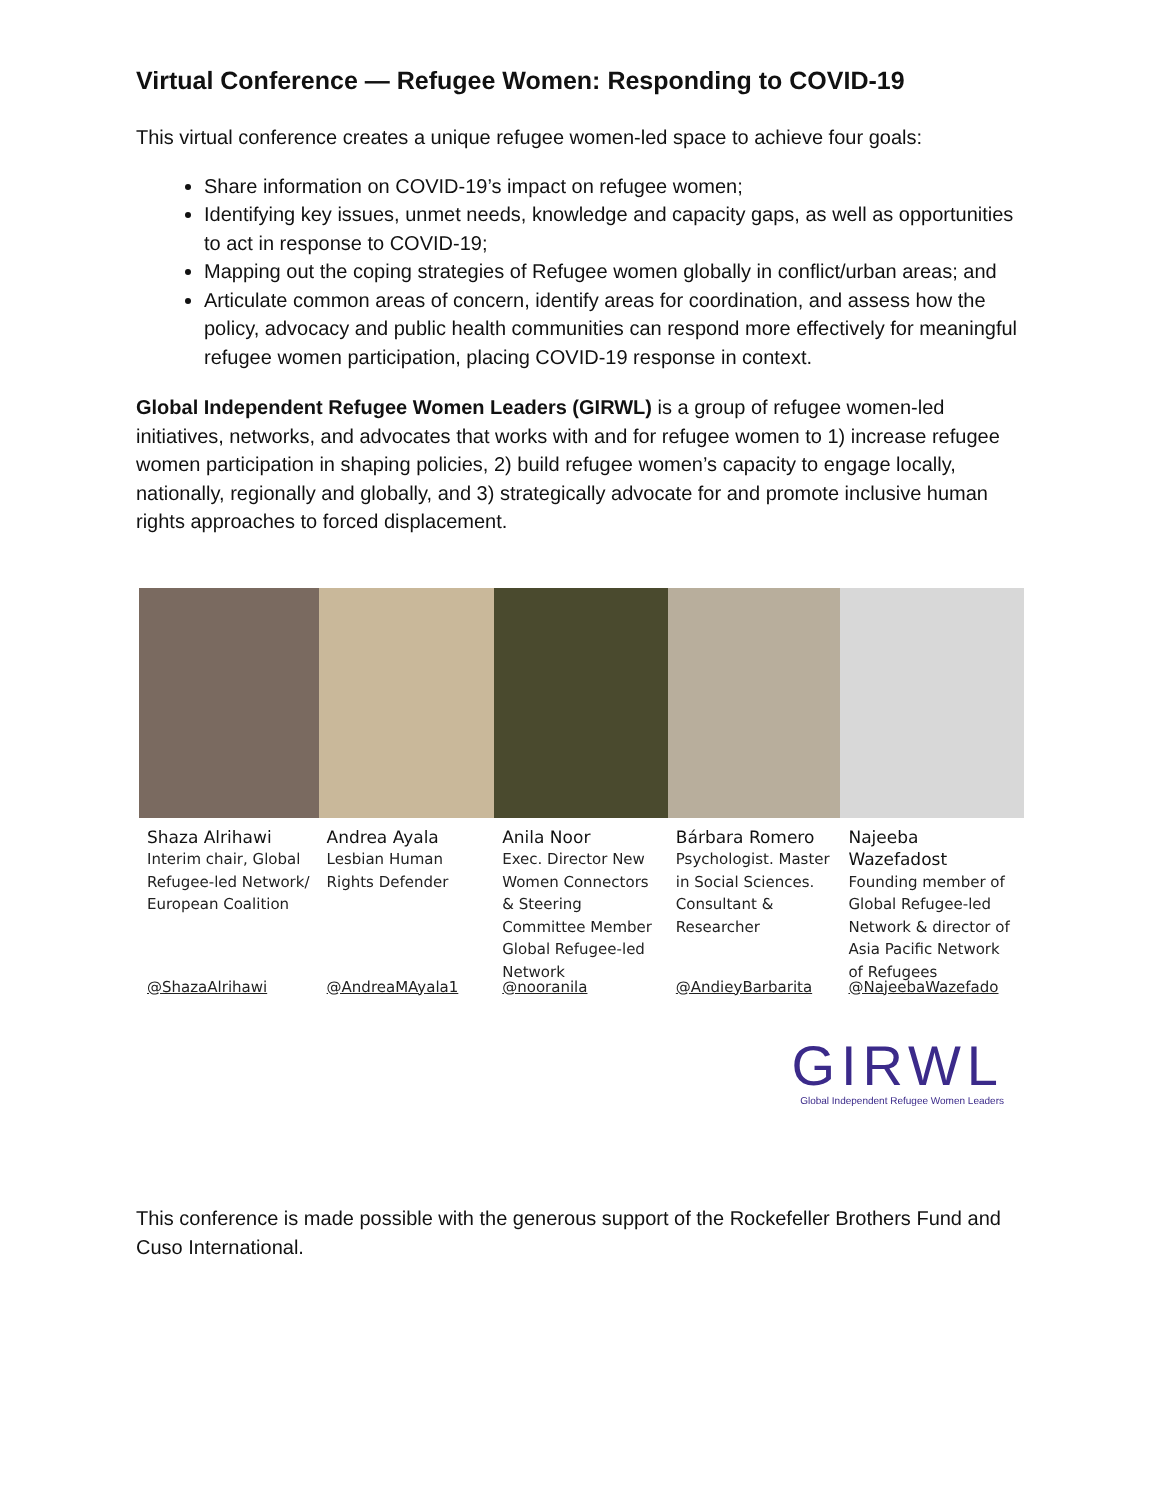Virtual Conference — Refugee Women: Responding to COVID-19
This virtual conference creates a unique refugee women-led space to achieve four goals:
Share information on COVID-19’s impact on refugee women;
Identifying key issues, unmet needs, knowledge and capacity gaps, as well as opportunities to act in response to COVID-19;
Mapping out the coping strategies of Refugee women globally in conflict/urban areas; and
Articulate common areas of concern, identify areas for coordination, and assess how the policy, advocacy and public health communities can respond more effectively for meaningful refugee women participation, placing COVID-19 response in context.
Global Independent Refugee Women Leaders (GIRWL) is a group of refugee women-led initiatives, networks, and advocates that works with and for refugee women to 1) increase refugee women participation in shaping policies, 2) build refugee women’s capacity to engage locally, nationally, regionally and globally, and 3) strategically advocate for and promote inclusive human rights approaches to forced displacement.
Shaza Alrihawi
Interim chair, Global Refugee-led Network/ European Coalition
@ShazaAlrihawi
Andrea Ayala
Lesbian Human Rights Defender
@AndreaMAyala1
Anila Noor
Exec. Director New Women Connectors & Steering Committee Member Global Refugee-led Network
@nooranila
Bárbara Romero
Psychologist. Master in Social Sciences. Consultant & Researcher
@AndieyBarbarita
Najeeba Wazefadost
Founding member of Global Refugee-led Network & director of Asia Pacific Network of Refugees
@NajeebaWazefado
GIRWL
Global Independent Refugee Women Leaders
This conference is made possible with the generous support of the Rockefeller Brothers Fund and Cuso International.